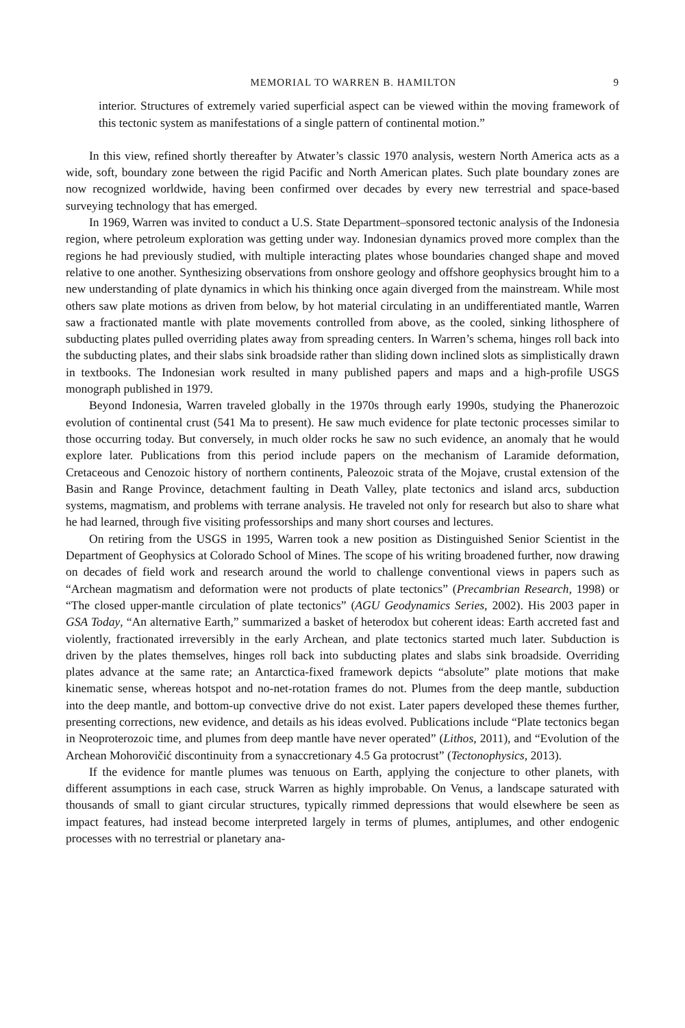MEMORIAL TO WARREN B. HAMILTON 9
interior. Structures of extremely varied superficial aspect can be viewed within the moving framework of this tectonic system as manifestations of a single pattern of continental motion.”
In this view, refined shortly thereafter by Atwater’s classic 1970 analysis, western North America acts as a wide, soft, boundary zone between the rigid Pacific and North American plates. Such plate boundary zones are now recognized worldwide, having been confirmed over decades by every new terrestrial and space-based surveying technology that has emerged.
In 1969, Warren was invited to conduct a U.S. State Department–sponsored tectonic analysis of the Indonesia region, where petroleum exploration was getting under way. Indonesian dynamics proved more complex than the regions he had previously studied, with multiple interacting plates whose boundaries changed shape and moved relative to one another. Synthesizing observations from onshore geology and offshore geophysics brought him to a new understanding of plate dynamics in which his thinking once again diverged from the mainstream. While most others saw plate motions as driven from below, by hot material circulating in an undifferentiated mantle, Warren saw a fractionated mantle with plate movements controlled from above, as the cooled, sinking lithosphere of subducting plates pulled overriding plates away from spreading centers. In Warren’s schema, hinges roll back into the subducting plates, and their slabs sink broadside rather than sliding down inclined slots as simplistically drawn in textbooks. The Indonesian work resulted in many published papers and maps and a high-profile USGS monograph published in 1979.
Beyond Indonesia, Warren traveled globally in the 1970s through early 1990s, studying the Phanerozoic evolution of continental crust (541 Ma to present). He saw much evidence for plate tectonic processes similar to those occurring today. But conversely, in much older rocks he saw no such evidence, an anomaly that he would explore later. Publications from this period include papers on the mechanism of Laramide deformation, Cretaceous and Cenozoic history of northern continents, Paleozoic strata of the Mojave, crustal extension of the Basin and Range Province, detachment faulting in Death Valley, plate tectonics and island arcs, subduction systems, magmatism, and problems with terrane analysis. He traveled not only for research but also to share what he had learned, through five visiting professorships and many short courses and lectures.
On retiring from the USGS in 1995, Warren took a new position as Distinguished Senior Scientist in the Department of Geophysics at Colorado School of Mines. The scope of his writing broadened further, now drawing on decades of field work and research around the world to challenge conventional views in papers such as “Archean magmatism and deformation were not products of plate tectonics” (Precambrian Research, 1998) or “The closed upper-mantle circulation of plate tectonics” (AGU Geodynamics Series, 2002). His 2003 paper in GSA Today, “An alternative Earth,” summarized a basket of heterodox but coherent ideas: Earth accreted fast and violently, fractionated irreversibly in the early Archean, and plate tectonics started much later. Subduction is driven by the plates themselves, hinges roll back into subducting plates and slabs sink broadside. Overriding plates advance at the same rate; an Antarctica-fixed framework depicts “absolute” plate motions that make kinematic sense, whereas hotspot and no-net-rotation frames do not. Plumes from the deep mantle, subduction into the deep mantle, and bottom-up convective drive do not exist. Later papers developed these themes further, presenting corrections, new evidence, and details as his ideas evolved. Publications include “Plate tectonics began in Neoproterozoic time, and plumes from deep mantle have never operated” (Lithos, 2011), and “Evolution of the Archean Mohorovičić discontinuity from a synaccretionary 4.5 Ga protocrust” (Tectonophysics, 2013).
If the evidence for mantle plumes was tenuous on Earth, applying the conjecture to other planets, with different assumptions in each case, struck Warren as highly improbable. On Venus, a landscape saturated with thousands of small to giant circular structures, typically rimmed depressions that would elsewhere be seen as impact features, had instead become interpreted largely in terms of plumes, antiplumes, and other endogenic processes with no terrestrial or planetary ana-